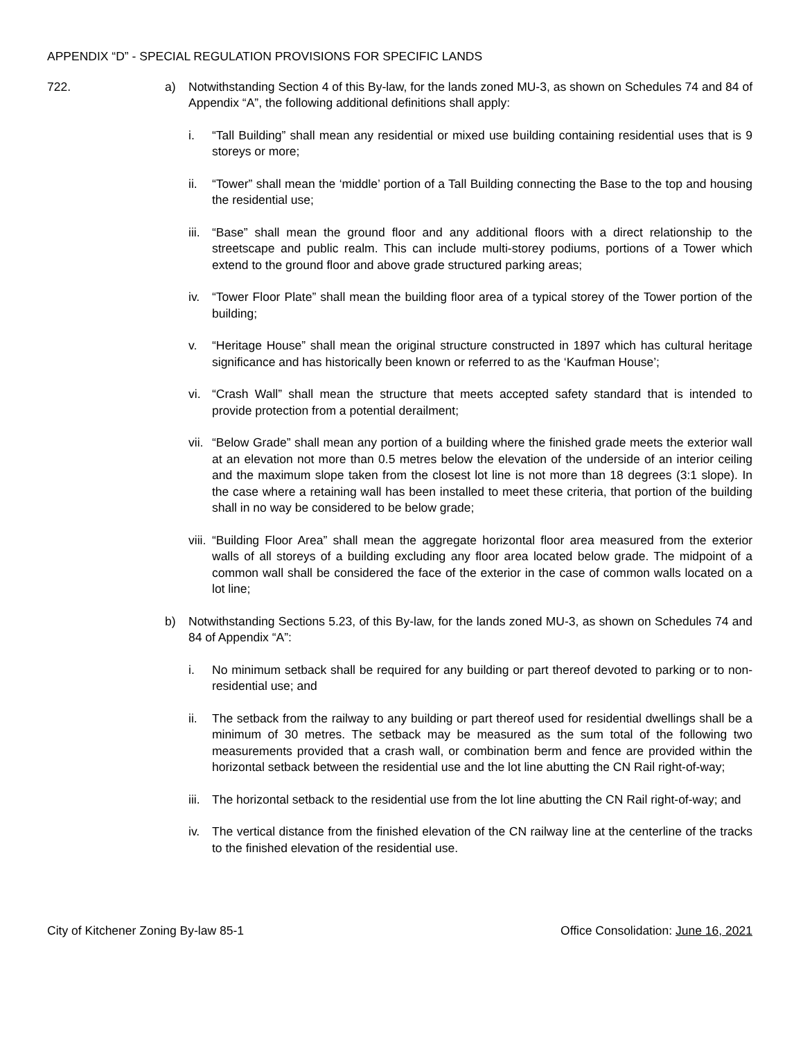APPENDIX “D” - SPECIAL REGULATION PROVISIONS FOR SPECIFIC LANDS
722. a) Notwithstanding Section 4 of this By-law, for the lands zoned MU-3, as shown on Schedules 74 and 84 of Appendix “A”, the following additional definitions shall apply:
i. “Tall Building” shall mean any residential or mixed use building containing residential uses that is 9 storeys or more;
ii. “Tower” shall mean the ‘middle’ portion of a Tall Building connecting the Base to the top and housing the residential use;
iii.
“Base” shall mean the ground floor and any additional floors with a direct relationship to the streetscape and public realm. This can include multi-storey podiums, portions of a Tower which extend to the ground floor and above grade structured parking areas;
iv. “Tower Floor Plate” shall mean the building floor area of a typical storey of the Tower portion of the building;
v. “Heritage House” shall mean the original structure constructed in 1897 which has cultural heritage significance and has historically been known or referred to as the ‘Kaufman House’;
vi. “Crash Wall” shall mean the structure that meets accepted safety standard that is intended to provide protection from a potential derailment;
vii.
“Below Grade” shall mean any portion of a building where the finished grade meets the exterior wall at an elevation not more than 0.5 metres below the elevation of the underside of an interior ceiling and the maximum slope taken from the closest lot line is not more than 18 degrees (3:1 slope). In the case where a retaining wall has been installed to meet these criteria, that portion of the building shall in no way be considered to be below grade;
viii.
“Building Floor Area” shall mean the aggregate horizontal floor area measured from the exterior walls of all storeys of a building excluding any floor area located below grade. The midpoint of a common wall shall be considered the face of the exterior in the case of common walls located on a lot line;
b) Notwithstanding Sections 5.23, of this By-law, for the lands zoned MU-3, as shown on Schedules 74 and 84 of Appendix “A”:
i. No minimum setback shall be required for any building or part thereof devoted to parking or to non-residential use; and
ii. The setback from the railway to any building or part thereof used for residential dwellings shall be a minimum of 30 metres. The setback may be measured as the sum total of the following two measurements provided that a crash wall, or combination berm and fence are provided within the horizontal setback between the residential use and the lot line abutting the CN Rail right-of-way;
iii.
The horizontal setback to the residential use from the lot line abutting the CN Rail right-of-way; and
iv. The vertical distance from the finished elevation of the CN railway line at the centerline of the tracks to the finished elevation of the residential use.
City of Kitchener Zoning By-law 85-1 Office Consolidation: June 16, 2021